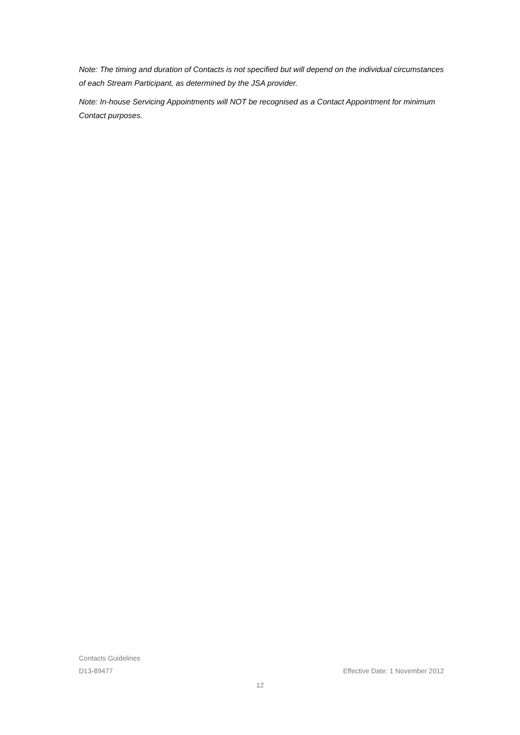Note: The timing and duration of Contacts is not specified but will depend on the individual circumstances of each Stream Participant, as determined by the JSA provider.
Note: In-house Servicing Appointments will NOT be recognised as a Contact Appointment for minimum Contact purposes.
Contacts Guidelines
D13-89477 Effective Date: 1 November 2012
12